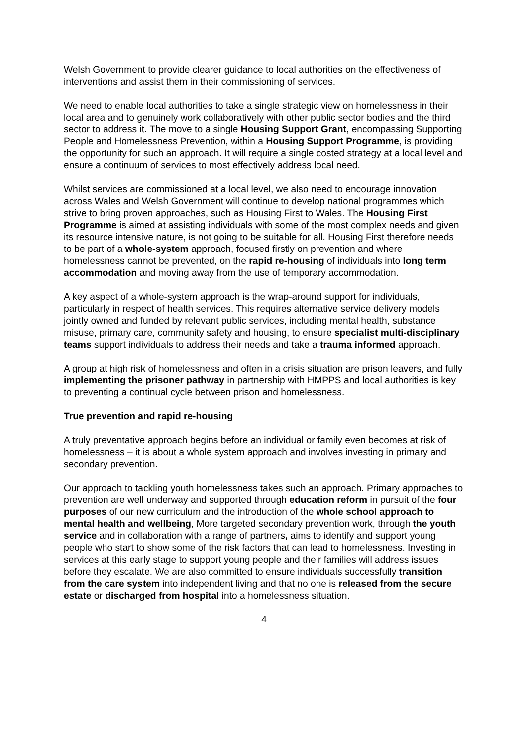Welsh Government to provide clearer guidance to local authorities on the effectiveness of interventions and assist them in their commissioning of services.
We need to enable local authorities to take a single strategic view on homelessness in their local area and to genuinely work collaboratively with other public sector bodies and the third sector to address it. The move to a single Housing Support Grant, encompassing Supporting People and Homelessness Prevention, within a Housing Support Programme, is providing the opportunity for such an approach. It will require a single costed strategy at a local level and ensure a continuum of services to most effectively address local need.
Whilst services are commissioned at a local level, we also need to encourage innovation across Wales and Welsh Government will continue to develop national programmes which strive to bring proven approaches, such as Housing First to Wales. The Housing First Programme is aimed at assisting individuals with some of the most complex needs and given its resource intensive nature, is not going to be suitable for all. Housing First therefore needs to be part of a whole-system approach, focused firstly on prevention and where homelessness cannot be prevented, on the rapid re-housing of individuals into long term accommodation and moving away from the use of temporary accommodation.
A key aspect of a whole-system approach is the wrap-around support for individuals, particularly in respect of health services. This requires alternative service delivery models jointly owned and funded by relevant public services, including mental health, substance misuse, primary care, community safety and housing, to ensure specialist multi-disciplinary teams support individuals to address their needs and take a trauma informed approach.
A group at high risk of homelessness and often in a crisis situation are prison leavers, and fully implementing the prisoner pathway in partnership with HMPPS and local authorities is key to preventing a continual cycle between prison and homelessness.
True prevention and rapid re-housing
A truly preventative approach begins before an individual or family even becomes at risk of homelessness – it is about a whole system approach and involves investing in primary and secondary prevention.
Our approach to tackling youth homelessness takes such an approach. Primary approaches to prevention are well underway and supported through education reform in pursuit of the four purposes of our new curriculum and the introduction of the whole school approach to mental health and wellbeing, More targeted secondary prevention work, through the youth service and in collaboration with a range of partners, aims to identify and support young people who start to show some of the risk factors that can lead to homelessness. Investing in services at this early stage to support young people and their families will address issues before they escalate. We are also committed to ensure individuals successfully transition from the care system into independent living and that no one is released from the secure estate or discharged from hospital into a homelessness situation.
4